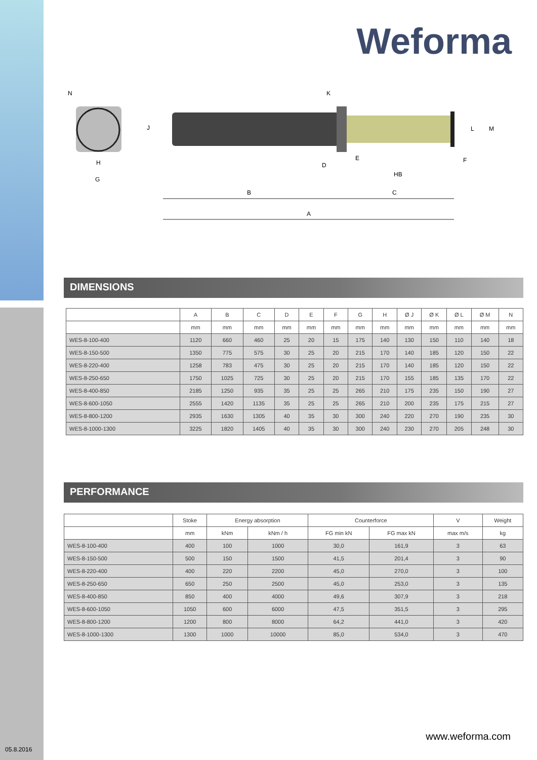Weforma
N
H
G
J
K
L
M
E
D
F
HB
B
C
A
DIMENSIONS
| | A | B | C | D | E | F | G | H | Ø J | Ø K | Ø L | Ø M | N |
| --- | --- | --- | --- | --- | --- | --- | --- | --- | --- | --- | --- | --- | --- |
| | mm | mm | mm | mm | mm | mm | mm | mm | mm | mm | mm | mm | mm |
| WES-8-100-400 | 1120 | 660 | 460 | 25 | 20 | 15 | 175 | 140 | 130 | 150 | 110 | 140 | 18 |
| WES-8-150-500 | 1350 | 775 | 575 | 30 | 25 | 20 | 215 | 170 | 140 | 185 | 120 | 150 | 22 |
| WES-8-220-400 | 1258 | 783 | 475 | 30 | 25 | 20 | 215 | 170 | 140 | 185 | 120 | 150 | 22 |
| WES-8-250-650 | 1750 | 1025 | 725 | 30 | 25 | 20 | 215 | 170 | 155 | 185 | 135 | 170 | 22 |
| WES-8-400-850 | 2185 | 1250 | 935 | 35 | 25 | 25 | 265 | 210 | 175 | 235 | 150 | 190 | 27 |
| WES-8-600-1050 | 2555 | 1420 | 1135 | 35 | 25 | 25 | 265 | 210 | 200 | 235 | 175 | 215 | 27 |
| WES-8-800-1200 | 2935 | 1630 | 1305 | 40 | 35 | 30 | 300 | 240 | 220 | 270 | 190 | 235 | 30 |
| WES-8-1000-1300 | 3225 | 1820 | 1405 | 40 | 35 | 30 | 300 | 240 | 230 | 270 | 205 | 248 | 30 |
PERFORMANCE
| | Stoke | Energy absorption | | Counterforce | | V | Weight |
| --- | --- | --- | --- | --- | --- | --- | --- |
| | mm | kNm | kNm / h | FG min kN | FG max kN | max m/s | kg |
| WES-8-100-400 | 400 | 100 | 1000 | 30,0 | 161,9 | 3 | 63 |
| WES-8-150-500 | 500 | 150 | 1500 | 41,5 | 201,4 | 3 | 90 |
| WES-8-220-400 | 400 | 220 | 2200 | 45,0 | 270,0 | 3 | 100 |
| WES-8-250-650 | 650 | 250 | 2500 | 45,0 | 253,0 | 3 | 135 |
| WES-8-400-850 | 850 | 400 | 4000 | 49,6 | 307,9 | 3 | 218 |
| WES-8-600-1050 | 1050 | 600 | 6000 | 47,5 | 351,5 | 3 | 295 |
| WES-8-800-1200 | 1200 | 800 | 8000 | 64,2 | 441,0 | 3 | 420 |
| WES-8-1000-1300 | 1300 | 1000 | 10000 | 85,0 | 534,0 | 3 | 470 |
www.weforma.com
05.8.2016